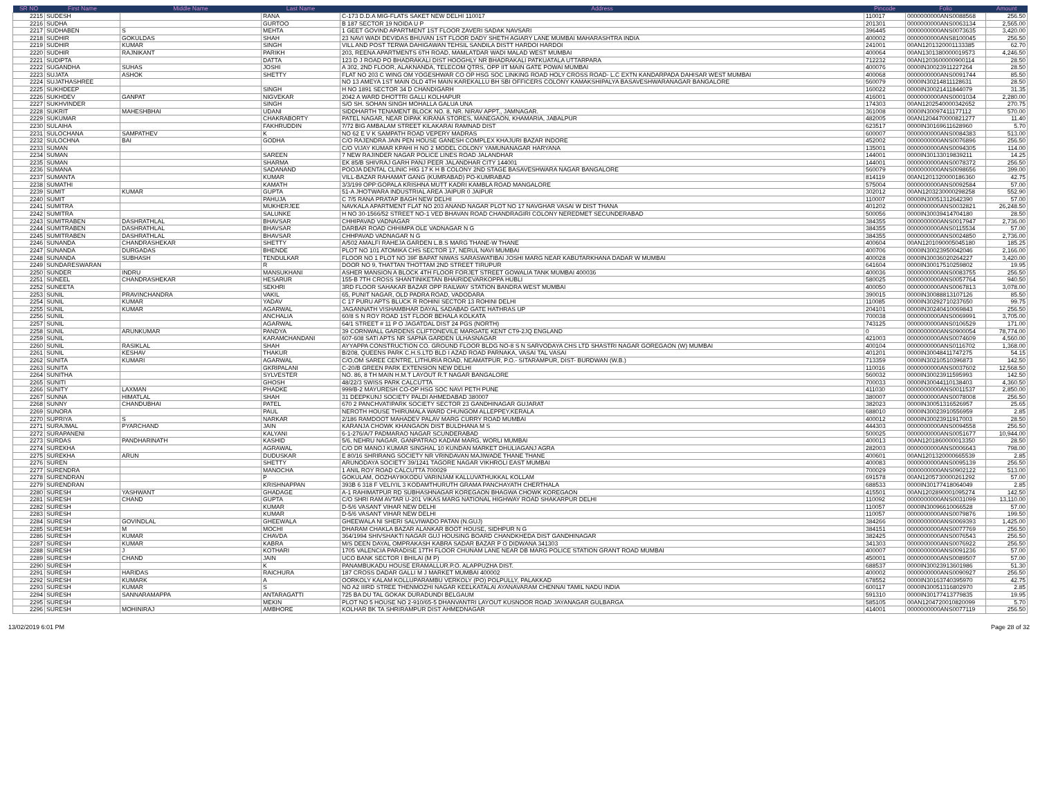| SR NO | First Name | Middle Name | Last Name | Address | Pincode | Folio | Amount |
| --- | --- | --- | --- | --- | --- | --- | --- |
| 2215 | SUDESH | | RANA | C-173 D.D.A MIG-FLATS SAKET NEW DELHI 110017 | 110017 | 0000000000ANS0088568 | 256.50 |
| 2216 | SUDHA | | GURTOO | B 187 SECTOR 19 NOIDA U P | 201301 | 0000000000ANS0063134 | 2,565.00 |
| 2217 | SUDHABEN | S | MEHTA | 1 GEET GOVIND APARTMENT 1ST FLOOR ZAVERI SADAK NAVSARI | 396445 | 0000000000ANS0073635 | 3,420.00 |
| 2218 | SUDHIR | GOKULDAS | SHAH | 23 NAVI WADI DEVIDAS BHUVAN 1ST FLOOR DADY SHETH AGIARY LANE MUMBAI MAHARASHTRA INDIA | 400002 | 0000000000ANS8100045 | 256.50 |
| 2219 | SUDHIR | KUMAR | SINGH | VILL AND POST TERWA DAHIGAWAN TEHSIL SANDILA DISTT HARDOI HARDOI | 241001 | 00AN1201320001133385 | 62.70 |
| 2220 | SUDHIR | RAJNIKANT | PARIKH | 203, REENA APARTMENTS 6TH ROAD, MAMLATDAR WADI MALAD WEST MUMBAI | 400064 | 00AN1301380000019573 | 4,246.50 |
| 2221 | SUDIPTA | | DATTA | 123 D J ROAD PO BHADRAKALI DIST HOOGHLY NR BHADRAKALI PATKUATALA UTTARPARA | 712232 | 00AN1203600000900114 | 28.50 |
| 2222 | SUGANDHA | SUHAS | JOSHI | A 302, 2ND FLOOR, ALAKNANDA, TELECOM QTRS, OPP IIT MAIN GATE POWAI MUMBAI | 400076 | 0000IN30023911227264 | 28.50 |
| 2223 | SUJATA | ASHOK | SHETTY | FLAT NO 203 C WING OM YOGESHWAR CO OP HSG SOC LINKING ROAD HOLY CROSS ROAD- L.C EXTN KANDARPADA DAHISAR WEST MUMBAI | 400068 | 0000000000ANS0091744 | 85.50 |
| 2224 | SUJATHASHREE | | | NO 13 AMEYA 1ST MAIN OLD 4TH MAIN KAREKALLU BH SBI OFFICERS COLONY KAMAKSHIPALYA BASAVESHWARANAGAR BANGALORE | 560079 | 0000IN30214811128631 | 28.50 |
| 2225 | SUKHDEEP | | SINGH | H NO 1891 SECTOR 34 D CHANDIGARH | 160022 | 0000IN30021411844079 | 31.35 |
| 2226 | SUKHDEV | GANPAT | NIGVEKAR | 2042 A WARD DHOTTRI GALLI KOLHAPUR | 416001 | 0000000000ANS0001034 | 2,280.00 |
| 2227 | SUKHVINDER | | SINGH | S/O SH. SOHAN SINGH MOHALLA GALUA UNA | 174303 | 00AN1202540000342652 | 270.75 |
| 2228 | SUKRIT | MAHESHBHAI | UDANI | SIDDHARTH TENAMENT BLOCK NO. 8, NR. NIRAV APPT., JAMNAGAR. | 361008 | 0000IN30097411177112 | 570.00 |
| 2229 | SUKUMAR | | CHAKRABORTY | PATEL NAGAR, NEAR DIPAK KIRANA STORES, MANEGAON, KHAMARIA, JABALPUR | 482005 | 00AN1204470000821277 | 11.40 |
| 2230 | SULAIHA | | FAKHRUDDIN | 7/72 BIG AMBALAM STREET KILAKARAI RAMNAD DIST | 623517 | 0000IN30169611628960 | 5.70 |
| 2231 | SULOCHANA | SAMPATHEV | K | NO 62 E V K SAMPATH ROAD VEPERY MADRAS | 600007 | 0000000000ANS0084383 | 513.00 |
| 2232 | SULOCHNA | BAI | GODHA | C/O RAJENDRA JAIN PEN HOUSE GANESH COMPLEX KHAJURI BAZAR INDORE | 452002 | 0000000000ANS0076896 | 256.50 |
| 2233 | SUMAN | | | C/O VIJAY KUMAR KPAHI H NO 2 MODEL COLONY YAMUNANAGAR HARYANA | 135001 | 0000000000ANS0094305 | 114.00 |
| 2234 | SUMAN | | SAREEN | 7 NEW RAJINDER NAGAR POLICE LINES ROAD JALANDHAR | 144001 | 0000IN30133019839211 | 14.25 |
| 2235 | SUMAN | | SHARMA | EK 85/B SHIVRAJ GARH PANJ PEER JALANDHAR CITY 144001 | 144001 | 0000000000ANS0078372 | 256.50 |
| 2236 | SUMANA | | SADANAND | POOJA DENTAL CLINIC HIG 17 K H B COLONY 2ND STAGE BASAVESHWARA NAGAR BANGALORE | 560079 | 0000000000ANS0098656 | 399.00 |
| 2237 | SUMANTA | | KUMAR | VILL-BAZAR RAHAMAT GANG (KUMRABAD) PO-KUMRABAD | 814119 | 00AN1201320000186360 | 42.75 |
| 2238 | SUMATHI | | KAMATH | 3/3/199 OPP:GOPALA KRISHNA MUTT KADRI KAMBLA ROAD MANGALORE | 575004 | 0000000000ANS0092584 | 57.00 |
| 2239 | SUMIT | KUMAR | GUPTA | 51-A JHOTWARA INDUSTRIAL AREA JAIPUR 0 JAIPUR | 302012 | 00AN1203230000298258 | 552.90 |
| 2240 | SUMIT | | PAHUJA | C 7/5 RANA PRATAP BAGH NEW DELHI | 110007 | 0000IN30051312642390 | 57.00 |
| 2241 | SUMITRA | | MUKHERJEE | NAVKALA APARTMENT FLAT NO 203 ANAND NAGAR PLOT NO 17 NAVGHAR VASAI W DIST THANA | 401202 | 0000000000ANS0032821 | 26,248.50 |
| 2242 | SUMITRA | | SALUNKE | H NO 30-1566/52 STREET NO-1 VED BHAVAN ROAD CHANDRAGIRI COLONY NEREDMET SECUNDERABAD | 500056 | 0000IN30039414704180 | 28.50 |
| 2243 | SUMITRABEN | DASHRATHLAL | BHAVSAR | CHHIPAVAD VADNAGAR | 384355 | 0000000000ANS0017947 | 2,736.00 |
| 2244 | SUMITRABEN | DASHRATHLAL | BHAVSAR | DARBAR ROAD CHHIMPA OLE VADNAGAR N G | 384355 | 0000000000ANS0115534 | 57.00 |
| 2245 | SUMITRABEN | DASHRATHLAL | BHAVSAR | CHHPAVAD VADNAGAR N G | 384355 | 0000000000ANS0024850 | 2,736.00 |
| 2246 | SUNANDA | CHANDRASHEKAR | SHETTY | A/502 AMALFI RAHEJA GARDEN L.B.S MARG THANE-W THANE | 400604 | 00AN1201090005045180 | 185.25 |
| 2247 | SUNANDA | DURGADAS | BHENDE | PLOT NO 101 ATOMIKA CHS SECTOR 17, NERUL NAVI MUMBAI | 400706 | 0000IN30023950042046 | 2,166.00 |
| 2248 | SUNANDA | SUBHASH | TENDULKAR | FLOOR NO 1 PLOT NO 39F BAPAT NIWAS SARASWATIBAI JOSHI MARG NEAR KABUTARKHANA DADAR W MUMBAI | 400028 | 0000IN30036020264227 | 3,420.00 |
| 2249 | SUNDARESWARAN | | R | DOOR NO 9, THATTAN THOTTAM 2ND STREET TIRUPUR | 641604 | 0000IN30017510259802 | 19.95 |
| 2250 | SUNDER | INDRU | MANSUKHANI | ASHER MANSION A BLOCK 4TH FLOOR FORJET STREET GOWALIA TANK MUMBAI 400036 | 400036 | 0000000000ANS0083755 | 256.50 |
| 2251 | SUNEEL | CHANDRASHEKAR | HESARUR | 155-B 7TH CROSS SHANTINIKETAN BHAIRIDEVARKOPPA HUBLI | 580025 | 0000000000ANS0057764 | 940.50 |
| 2252 | SUNEETA | | SEKHRI | 3RD FLOOR SAHAKAR BAZAR OPP RAILWAY STATION BANDRA WEST MUMBAI | 400050 | 0000000000ANS0067813 | 3,078.00 |
| 2253 | SUNIL | PRAVINCHANDRA | VAKIL | 65, PUNIT NAGAR, OLD PADRA ROAD, VADODARA | 390015 | 0000IN30088813107126 | 85.50 |
| 2254 | SUNIL | KUMAR | YADAV | C 17 PURU APTS BLUCK R ROHINI SECTOR 13 ROHINI DELHI | 110085 | 0000IN30292710237650 | 99.75 |
| 2255 | SUNIL | KUMAR | AGARWAL | JAGANNATH VISHAMBHAR DAYAL SADABAD GATE HATHRAS UP | 204101 | 0000IN30240410069843 | 256.50 |
| 2256 | SUNIL | | ANCHALIA | 60/8 S N ROY ROAD 1ST FLOOR BEHALA KOLKATA | 700038 | 0000000000ANS0069991 | 3,705.00 |
| 2257 | SUNIL | | AGARWAL | 64/1 STREET # 11 P O JAGATDAL DIST 24 PGS (NORTH) | 743125 | 0000000000ANS0106529 | 171.00 |
| 2258 | SUNIL | ARUNKUMAR | PANDYA | 39 CORNWALL GARDENS CLIFTONEVILE MARGATE KENT CT9-2JQ ENGLAND | 0 | 0000000000ANS0900054 | 78,774.00 |
| 2259 | SUNIL | | KARAMCHANDANI | 607-608 SATI APTS NR SAPNA GARDEN ULHASNAGAR | 421003 | 0000000000ANS0074609 | 4,560.00 |
| 2260 | SUNIL | RASIKLAL | SHAH | AYYAPPA CONSTRUCTION CO. GROUND FLOOR BLDG NO-8 S N SARVODAYA CHS LTD SHASTRI NAGAR GOREGAON (W) MUMBAI | 400104 | 0000000000ANS0116702 | 1,368.00 |
| 2261 | SUNIL | KESHAV | THAKUR | B/208, QUEENS PARK C.H.S.LTD BLD I AZAD ROAD PARNAKA, VASAI TAL VASAI | 401201 | 0000IN30048411747275 | 54.15 |
| 2262 | SUNITA | KUMARI | AGARWAL | C/O,OM SAREE CENTRE, LITHURIA ROAD, NEAMATPUR, P.O.- SITARAMPUR, DIST- BURDWAN (W.B.) | 713359 | 0000IN30210510396873 | 142.50 |
| 2263 | SUNITA | | GKRIPALANI | C-20/B GREEN PARK EXTENSION NEW DELHI | 110016 | 0000000000ANS0037602 | 12,568.50 |
| 2264 | SUNITHA | | SYLVESTER | NO. 86, 8 TH MAIN H.M.T LAYOUT R.T NAGAR BANGALORE | 560032 | 0000IN30023911595993 | 142.50 |
| 2265 | SUNITI | | GHOSH | 48/22/3 SWISS PARK CALCUTTA | 700033 | 0000IN30044110138403 | 4,360.50 |
| 2266 | SUNITY | LAXMAN | PHADKE | 999/B-2 MAYURESH CO-OP HSG SOC NAVI PETH PUNE | 411030 | 0000000000ANS0011537 | 2,850.00 |
| 2267 | SUNNA | HIMATLAL | SHAH | 31 DEEPKUNJ SOCIETY PALDI AHMEDABAD 380007 | 380007 | 0000000000ANS0078008 | 256.50 |
| 2268 | SUNNY | CHANDUBHAI | PATEL | 670 2 PANCHVATIPARK SOCIETY SECTOR 23 GANDHINAGAR GUJARAT | 382023 | 0000IN30051316526957 | 25.65 |
| 2269 | SUNORA | | PAUL | NEROTH HOUSE THIRUMALA WARD CHUNGOM ALLEPPEY,KERALA | 688010 | 0000IN30023910556959 | 2.85 |
| 2270 | SUPRIYA | S | NARKAR | 2/186 RAMDOOT MAHADEV PALAV MARG CURRY ROAD MUMBAI | 400012 | 0000IN30023911917003 | 28.50 |
| 2271 | SURAJMAL | PYARCHAND | JAIN | KARANJA CHOWK KHANGAON DIST BULDHANA M S | 444303 | 0000000000ANS0094558 | 256.50 |
| 2272 | SURAPANENI | | KALYANI | 6-1-276/A/7 PADMARAO NAGAR SCUNDERABAD | 500025 | 0000000000ANS0051677 | 10,944.00 |
| 2273 | SURDAS | PANDHARINATH | KASHID | 5/6, NEHRU NAGAR, GANPATRAO KADAM MARG, WORLI MUMBAI | 400013 | 00AN1201860000013350 | 28.50 |
| 2274 | SUREKHA | | AGRAWAL | C/O DR MANOJ KUMAR SINGHAL 10 KUNDAN MARKET DHULIAGANJ AGRA | 282003 | 0000000000ANS0006643 | 798.00 |
| 2275 | SUREKHA | ARUN | DUDUSKAR | E 80/16 SHRIRANG SOCIETY NR VRINDAVAN MAJIWADE THANE THANE | 400601 | 00AN1201320000665539 | 2.85 |
| 2276 | SUREN | | SHETTY | ARUNODAYA SOCIETY 39/1241 TAGORE NAGAR VIKHROLI EAST MUMBAI | 400083 | 0000000000ANS0095139 | 256.50 |
| 2277 | SURENDRA | | MANOCHA | 1 ANIL ROY ROAD CALCUTTA 700029 | 700029 | 0000000000ANS0902122 | 513.00 |
| 2278 | SURENDRAN | | P | GOKULAM, OOZHAYIKKODU VARINJAM KALLUVATHUKKAL KOLLAM | 691578 | 00AN1205730000261292 | 57.00 |
| 2279 | SURENDRAN | | KRISHNAPPAN | 393B 6 318 F VELIYIL 3 KODAMTHURUTH GRAMA PANCHAYATH CHERTHALA | 688533 | 0000IN30177418064049 | 2.85 |
| 2280 | SURESH | YASHWANT | GHADAGE | A-1 RAHIMATPUR RD SUBHASHNAGAR KOREGAON BHAGWA CHOWK KOREGAON | 415501 | 00AN1202890001095274 | 142.50 |
| 2281 | SURESH | CHAND | GUPTA | C/O SHRI RAM AVTAR U-201 VIKAS MARG NATIONAL HIGHWAY ROAD SHAKARPUR DELHI | 110092 | 0000000000ANS0031099 | 13,110.00 |
| 2282 | SURESH | | KUMAR | D-5/6 VASANT VIHAR NEW DELHI | 110057 | 0000IN30096610066528 | 57.00 |
| 2283 | SURESH | | KUMAR | D-5/6 VASANT VIHAR NEW DELHI | 110057 | 0000000000ANS0079876 | 199.50 |
| 2284 | SURESH | GOVINDLAL | GHEEWALA | GHEEWALA NI SHERI SALVIWADO PATAN (N.GUJ) | 384266 | 0000000000ANS0069393 | 1,425.00 |
| 2285 | SURESH | M | MOCHI | DHARAM CHAKLA BAZAR ALANKAR BOOT HOUSE, SIDHPUR N G | 384151 | 0000000000ANS0077769 | 256.50 |
| 2286 | SURESH | KUMAR | CHAVDA | 364/1994 SHIVSHAKTI NAGAR GUJ HOUSING BOARD CHANDKHEDA DIST GANDHINAGAR | 382425 | 0000000000ANS0076543 | 256.50 |
| 2287 | SURESH | KUMAR | KABRA | M/S DEEN DAYAL OMPRAKASH KABRA SADAR BAZAR P O DIDWANA 341303 | 341303 | 0000000000ANS0076922 | 256.50 |
| 2288 | SURESH | J | KOTHARI | 1705 VALENCIA PARADISE 17TH FLOOR CHUNAM LANE NEAR DB MARG POLICE STATION GRANT ROAD MUMBAI | 400007 | 0000000000ANS0091236 | 57.00 |
| 2289 | SURESH | CHAND | JAIN | UCO BANK SECTOR I BHILAI (M P) | 450001 | 0000000000ANS0089507 | 57.00 |
| 2290 | SURESH | | K | PANAMBUKADU HOUSE ERAMALLUR.P.O. ALAPPUZHA DIST. | 688537 | 0000IN30023913601986 | 51.30 |
| 2291 | SURESH | HARIDAS | RAICHURA | 187 CROSS DADAR GALLI M J MARKET MUMBAI 400002 | 400002 | 0000000000ANS0090927 | 256.50 |
| 2292 | SURESH | KUMARK | A | OORKOLY KALAM KOLLUPARAMBU VERKOLY (PO) POLPULLY, PALAKKAD | 678552 | 0000IN30163740395970 | 42.75 |
| 2293 | SURESH | KUMAR | S | NO A2 IIIRD STREE THENMOZHI NAGAR KEELKATALAI AYANAVARAM CHENNAI TAMIL NADU INDIA | 600117 | 0000IN30051316802970 | 2.85 |
| 2294 | SURESH | SANNARAMAPPA | ANTARAGATTI | 725 BA DU TAL GOKAK DURADUNDI BELGAUM | 591310 | 0000IN30177413779835 | 19.95 |
| 2295 | SURESH | | MEKIN | PLOT NO 5 HOUSE NO 2-910/65-5 DHANVANTRI LAYOUT KUSNOOR ROAD JAYANAGAR GULBARGA | 585105 | 00AN1204720010820099 | 5.70 |
| 2296 | SURESH | MOHINIRAJ | AMBHORE | KOLHAR BK TA SHRIRAMPUR DIST AHMEDNAGAR | 414001 | 0000000000ANS0077119 | 256.50 |
13/02/2019 6:01 PM Page 28 of 32